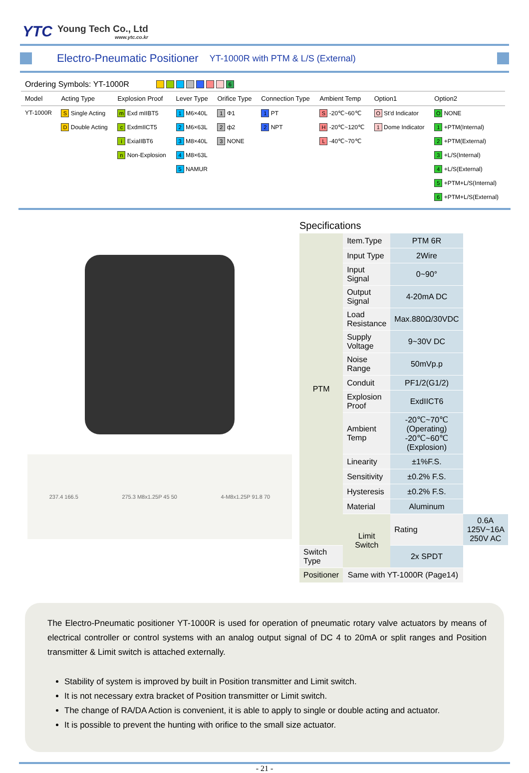YTC
Young Tech Co., Ltd
www.ytc.co.kr
Electro-Pneumatic Positioner
YT-1000R with PTM & L/S (External)
Ordering Symbols: YT-1000R 6
| Model | Acting Type | Explosion Proof | Lever Type | Orifice Type | Connection Type | Ambient Temp | Option1 | Option2 |
| --- | --- | --- | --- | --- | --- | --- | --- | --- |
| YT-1000R | S Single Acting | m Exd mIIBT5 | 1 M6×40L | 1 Φ1 | 1 PT | S -20℃~60℃ | O St'd Indicator | O NONE |
| | D Double Acting | c ExdmIICT5 | 2 M6×63L | 2 ф2 | 2 NPT | H -20℃~120℃ | 1 Dome Indicator | 1 +PTM(Internal) |
| | | i ExiaIIBT6 | 3 M8×40L | 3 NONE | | L -40℃~70℃ | | 2 +PTM(External) |
| | | n Non-Explosion | 4 M8×63L | | | | | 3 +L/S(Internal) |
| | | | 5 NAMUR | | | | | 4 +L/S(External) |
| | | | | | | | | 5 +PTM+L/S(Internal) |
| | | | | | | | | 6 +PTM+L/S(External) |
237.4 166.5 275.3 M8x1.25P 45 50 4-M8x1.25P 91.8 70
Specifications
| PTM | Item.Type | PTM 6R | |
| | Input Type | 2Wire | |
| | Input Signal | 0~90° | |
| | Output Signal | 4-20mA DC | |
| | Load Resistance | Max.880Ω/30VDC | |
| | Supply Voltage | 9~30V DC | |
| | Noise Range | 50mVp.p | |
| | Conduit | PF1/2(G1/2) | |
| | Explosion Proof | ExdIICT6 | |
| | Ambient Temp | -20℃~70℃(Operating) -20℃~60℃(Explosion) | |
| | Linearity | ±1%F.S. | |
| | Sensitivity | ±0.2% F.S. | |
| | Hysteresis | ±0.2% F.S. | |
| | Material | Aluminum | |
| | Limit Switch | Rating | 0.6A 125V~16A 250V AC |
| Switch Type | | 2x SPDT | |
| Positioner | Same with YT-1000R (Page14) | | |
The Electro-Pneumatic positioner YT-1000R is used for operation of pneumatic rotary valve actuators by means of electrical controller or control systems with an analog output signal of DC 4 to 20mA or split ranges and Position transmitter & Limit switch is attached externally.
Stability of system is improved by built in Position transmitter and Limit switch.
It is not necessary extra bracket of Position transmitter or Limit switch.
The change of RA/DA Action is convenient, it is able to apply to single or double acting and actuator.
It is possible to prevent the hunting with orifice to the small size actuator.
- 21 -